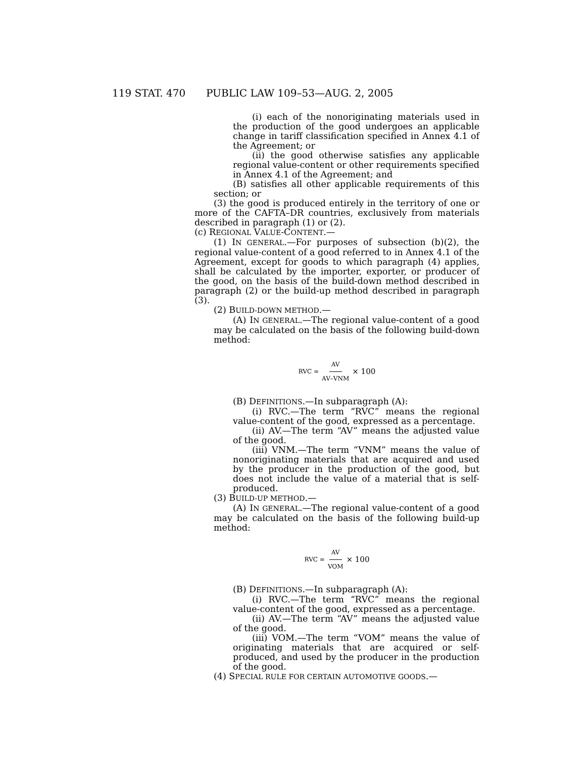119 STAT. 470 PUBLIC LAW 109–53—AUG. 2, 2005
(i) each of the nonoriginating materials used in the production of the good undergoes an applicable change in tariff classification specified in Annex 4.1 of the Agreement; or
(ii) the good otherwise satisfies any applicable regional value-content or other requirements specified in Annex 4.1 of the Agreement; and
(B) satisfies all other applicable requirements of this section; or
(3) the good is produced entirely in the territory of one or more of the CAFTA–DR countries, exclusively from materials described in paragraph (1) or (2).
(c) REGIONAL VALUE-CONTENT.—
(1) IN GENERAL.—For purposes of subsection (b)(2), the regional value-content of a good referred to in Annex 4.1 of the Agreement, except for goods to which paragraph (4) applies, shall be calculated by the importer, exporter, or producer of the good, on the basis of the build-down method described in paragraph (2) or the build-up method described in paragraph (3).
(2) BUILD-DOWN METHOD.—
(A) IN GENERAL.—The regional value-content of a good may be calculated on the basis of the following build-down method:
RVC = AV AV–VNM × 100
(B) DEFINITIONS.—In subparagraph (A):
(i) RVC.—The term “RVC” means the regional value-content of the good, expressed as a percentage.
(ii) AV.—The term “AV” means the adjusted value of the good.
(iii) VNM.—The term “VNM” means the value of nonoriginating materials that are acquired and used by the producer in the production of the good, but does not include the value of a material that is self-produced.
(3) BUILD-UP METHOD.—
(A) IN GENERAL.—The regional value-content of a good may be calculated on the basis of the following build-up method:
RVC = AV VOM × 100
(B) DEFINITIONS.—In subparagraph (A):
(i) RVC.—The term “RVC” means the regional value-content of the good, expressed as a percentage.
(ii) AV.—The term “AV” means the adjusted value of the good.
(iii) VOM.—The term “VOM” means the value of originating materials that are acquired or self-produced, and used by the producer in the production of the good.
(4) SPECIAL RULE FOR CERTAIN AUTOMOTIVE GOODS.—